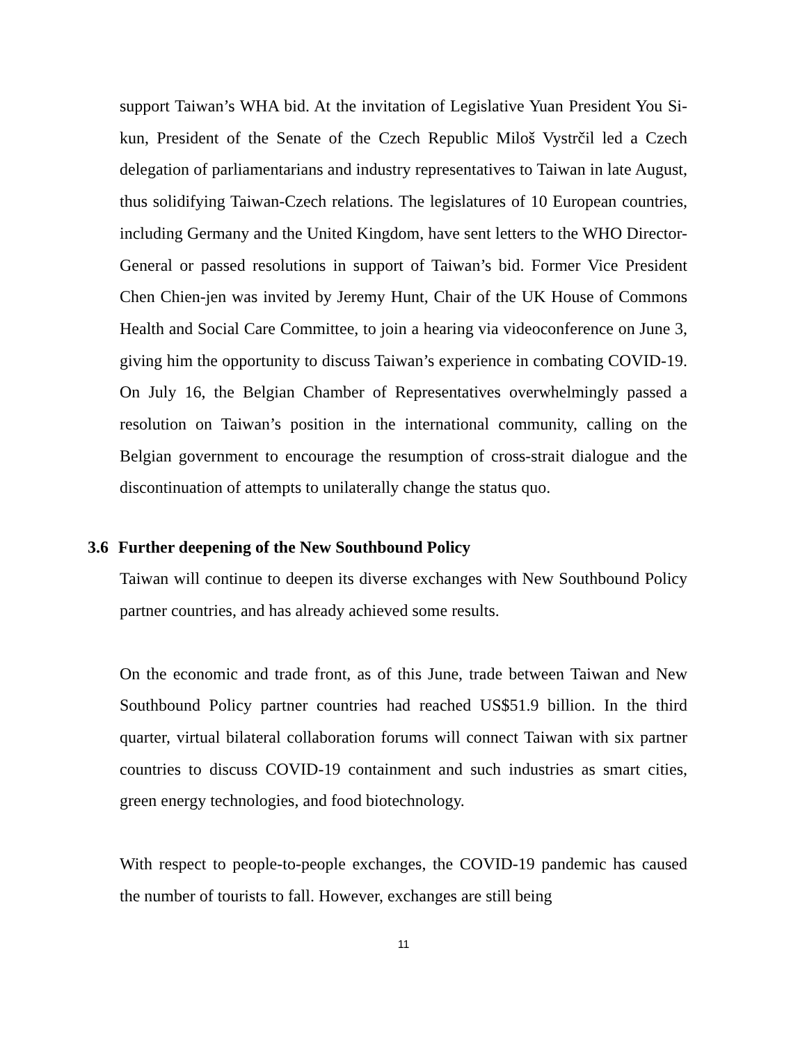support Taiwan’s WHA bid. At the invitation of Legislative Yuan President You Si-kun, President of the Senate of the Czech Republic Miloš Vystrčil led a Czech delegation of parliamentarians and industry representatives to Taiwan in late August, thus solidifying Taiwan-Czech relations. The legislatures of 10 European countries, including Germany and the United Kingdom, have sent letters to the WHO Director-General or passed resolutions in support of Taiwan’s bid. Former Vice President Chen Chien-jen was invited by Jeremy Hunt, Chair of the UK House of Commons Health and Social Care Committee, to join a hearing via videoconference on June 3, giving him the opportunity to discuss Taiwan’s experience in combating COVID-19. On July 16, the Belgian Chamber of Representatives overwhelmingly passed a resolution on Taiwan’s position in the international community, calling on the Belgian government to encourage the resumption of cross-strait dialogue and the discontinuation of attempts to unilaterally change the status quo.
3.6 Further deepening of the New Southbound Policy
Taiwan will continue to deepen its diverse exchanges with New Southbound Policy partner countries, and has already achieved some results.
On the economic and trade front, as of this June, trade between Taiwan and New Southbound Policy partner countries had reached US$51.9 billion. In the third quarter, virtual bilateral collaboration forums will connect Taiwan with six partner countries to discuss COVID-19 containment and such industries as smart cities, green energy technologies, and food biotechnology.
With respect to people-to-people exchanges, the COVID-19 pandemic has caused the number of tourists to fall. However, exchanges are still being
11